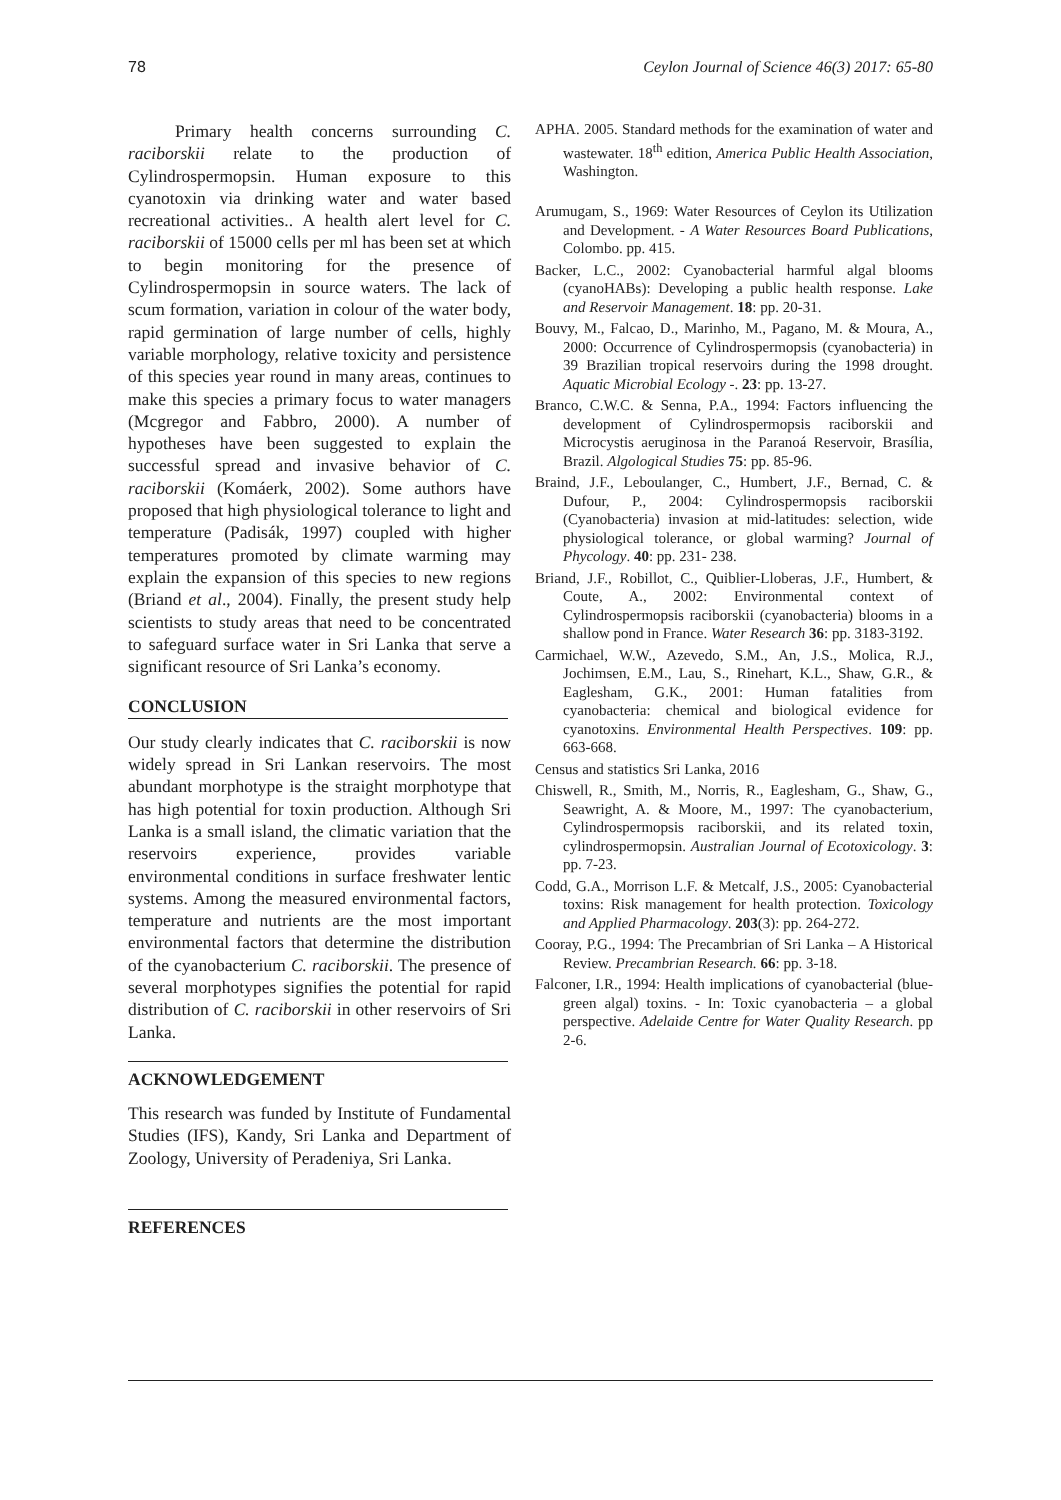78 Ceylon Journal of Science 46(3) 2017: 65-80
Primary health concerns surrounding C. raciborskii relate to the production of Cylindrospermopsin. Human exposure to this cyanotoxin via drinking water and water based recreational activities.. A health alert level for C. raciborskii of 15000 cells per ml has been set at which to begin monitoring for the presence of Cylindrospermopsin in source waters. The lack of scum formation, variation in colour of the water body, rapid germination of large number of cells, highly variable morphology, relative toxicity and persistence of this species year round in many areas, continues to make this species a primary focus to water managers (Mcgregor and Fabbro, 2000). A number of hypotheses have been suggested to explain the successful spread and invasive behavior of C. raciborskii (Komáerk, 2002). Some authors have proposed that high physiological tolerance to light and temperature (Padisák, 1997) coupled with higher temperatures promoted by climate warming may explain the expansion of this species to new regions (Briand et al., 2004). Finally, the present study help scientists to study areas that need to be concentrated to safeguard surface water in Sri Lanka that serve a significant resource of Sri Lanka’s economy.
CONCLUSION
Our study clearly indicates that C. raciborskii is now widely spread in Sri Lankan reservoirs. The most abundant morphotype is the straight morphotype that has high potential for toxin production. Although Sri Lanka is a small island, the climatic variation that the reservoirs experience, provides variable environmental conditions in surface freshwater lentic systems. Among the measured environmental factors, temperature and nutrients are the most important environmental factors that determine the distribution of the cyanobacterium C. raciborskii. The presence of several morphotypes signifies the potential for rapid distribution of C. raciborskii in other reservoirs of Sri Lanka.
ACKNOWLEDGEMENT
This research was funded by Institute of Fundamental Studies (IFS), Kandy, Sri Lanka and Department of Zoology, University of Peradeniya, Sri Lanka.
REFERENCES
APHA. 2005. Standard methods for the examination of water and wastewater. 18<sup>th</sup> edition, America Public Health Association, Washington.
Arumugam, S., 1969: Water Resources of Ceylon its Utilization and Development. - A Water Resources Board Publications, Colombo. pp. 415.
Backer, L.C., 2002: Cyanobacterial harmful algal blooms (cyanoHABs): Developing a public health response. Lake and Reservoir Management. 18: pp. 20-31.
Bouvy, M., Falcao, D., Marinho, M., Pagano, M. & Moura, A., 2000: Occurrence of Cylindrospermopsis (cyanobacteria) in 39 Brazilian tropical reservoirs during the 1998 drought. Aquatic Microbial Ecology -. 23: pp. 13-27.
Branco, C.W.C. & Senna, P.A., 1994: Factors influencing the development of Cylindrospermopsis raciborskii and Microcystis aeruginosa in the Paranoá Reservoir, Brasília, Brazil. Algological Studies 75: pp. 85-96.
Braind, J.F., Leboulanger, C., Humbert, J.F., Bernad, C. & Dufour, P., 2004: Cylindrospermopsis raciborskii (Cyanobacteria) invasion at mid-latitudes: selection, wide physiological tolerance, or global warming? Journal of Phycology. 40: pp. 231- 238.
Briand, J.F., Robillot, C., Quiblier-Lloberas, J.F., Humbert, & Coute, A., 2002: Environmental context of Cylindrospermopsis raciborskii (cyanobacteria) blooms in a shallow pond in France. Water Research 36: pp. 3183-3192.
Carmichael, W.W., Azevedo, S.M., An, J.S., Molica, R.J., Jochimsen, E.M., Lau, S., Rinehart, K.L., Shaw, G.R., & Eaglesham, G.K., 2001: Human fatalities from cyanobacteria: chemical and biological evidence for cyanotoxins. Environmental Health Perspectives. 109: pp. 663-668.
Census and statistics Sri Lanka, 2016
Chiswell, R., Smith, M., Norris, R., Eaglesham, G., Shaw, G., Seawright, A. & Moore, M., 1997: The cyanobacterium, Cylindrospermopsis raciborskii, and its related toxin, cylindrospermopsin. Australian Journal of Ecotoxicology. 3: pp. 7-23.
Codd, G.A., Morrison L.F. & Metcalf, J.S., 2005: Cyanobacterial toxins: Risk management for health protection. Toxicology and Applied Pharmacology. 203(3): pp. 264-272.
Cooray, P.G., 1994: The Precambrian of Sri Lanka – A Historical Review. Precambrian Research. 66: pp. 3-18.
Falconer, I.R., 1994: Health implications of cyanobacterial (blue-green algal) toxins. - In: Toxic cyanobacteria – a global perspective. Adelaide Centre for Water Quality Research. pp 2-6.